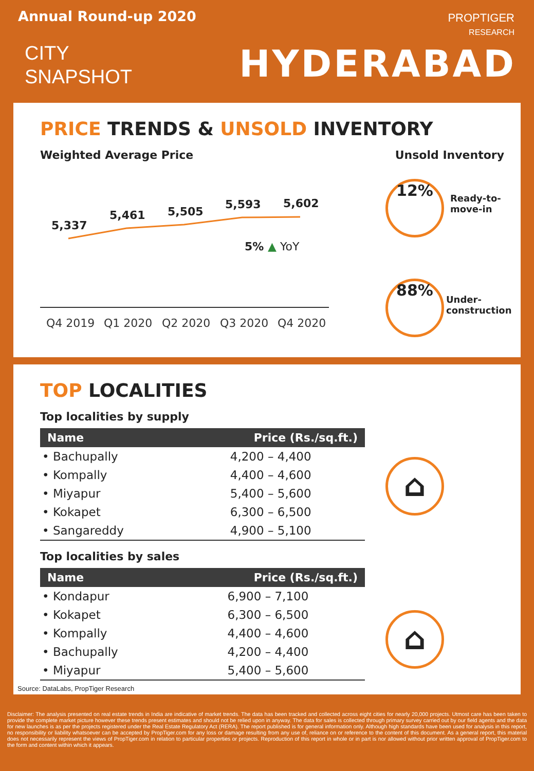Annual Round-up 2020
CITY
SNAPSHOT
PROPTIGER
RESEARCH
HYDERABAD
PRICE TRENDS & UNSOLD INVENTORY
Weighted Average Price Unsold Inventory
5,337
5,461
5,505
5,593
5,602
5% ▲ YoY
Q4 2019
Q1 2020
Q2 2020
Q3 2020
Q4 2020
12%
Ready-to-
move-in
88%
Under-
construction
TOP LOCALITIES
Top localities by supply
| Name | Price (Rs./sq.ft.) |
| --- | --- |
| • Bachupally | 4,200 – 4,400 |
| • Kompally | 4,400 – 4,600 |
| • Miyapur | 5,400 – 5,600 |
| • Kokapet | 6,300 – 6,500 |
| • Sangareddy | 4,900 – 5,100 |
Top localities by sales
| Name | Price (Rs./sq.ft.) |
| --- | --- |
| • Kondapur | 6,900 – 7,100 |
| • Kokapet | 6,300 – 6,500 |
| • Kompally | 4,400 – 4,600 |
| • Bachupally | 4,200 – 4,400 |
| • Miyapur | 5,400 – 5,600 |
Source: DataLabs, PropTiger Research
⌂
⌂
Disclaimer: The analysis presented on real estate trends in India are indicative of market trends. The data has been tracked and collected across eight cities for nearly 20,000 projects. Utmost care has been taken to provide the complete market picture however these trends present estimates and should not be relied upon in anyway. The data for sales is collected through primary survey carried out by our field agents and the data for new launches is as per the projects registered under the Real Estate Regulatory Act (RERA). The report published is for general information only. Although high standards have been used for analysis in this report, no responsibility or liability whatsoever can be accepted by PropTiger.com for any loss or damage resulting from any use of, reliance on or reference to the content of this document. As a general report, this material does not necessarily represent the views of PropTiger.com in relation to particular properties or projects. Reproduction of this report in whole or in part is nor allowed without prior written approval of PropTiger.com to the form and content within which it appears.